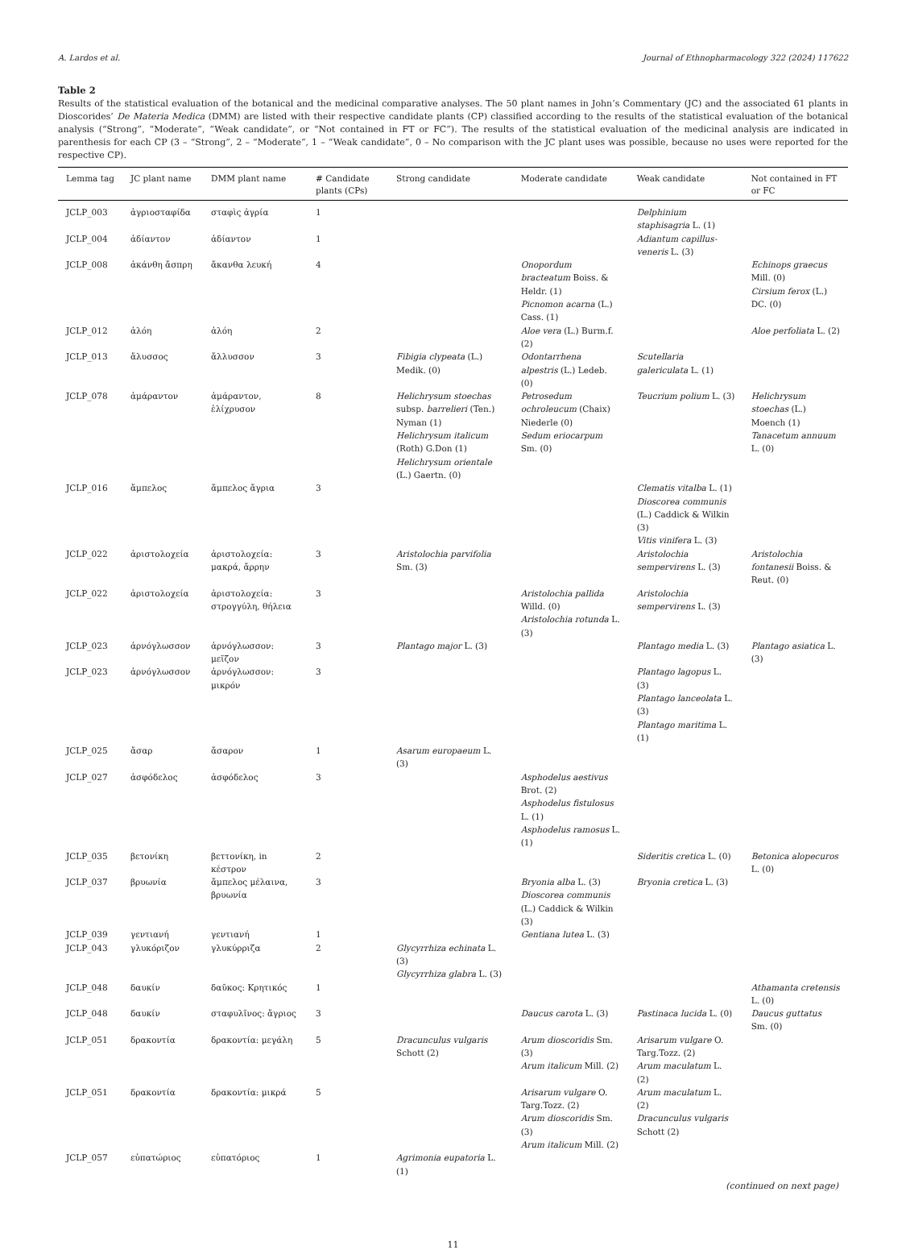A. Lardos et al. Journal of Ethnopharmacology 322 (2024) 117622
Table 2
Results of the statistical evaluation of the botanical and the medicinal comparative analyses. The 50 plant names in John’s Commentary (JC) and the associated 61 plants in Dioscorides’ De Materia Medica (DMM) are listed with their respective candidate plants (CP) classified according to the results of the statistical evaluation of the botanical analysis (“Strong”, “Moderate”, “Weak candidate”, or “Not contained in FT or FC”). The results of the statistical evaluation of the medicinal analysis are indicated in parenthesis for each CP (3 – “Strong”, 2 – “Moderate”, 1 – “Weak candidate”, 0 – No comparison with the JC plant uses was possible, because no uses were reported for the respective CP).
| Lemma tag | JC plant name | DMM plant name | # Candidate plants (CPs) | Strong candidate | Moderate candidate | Weak candidate | Not contained in FT or FC |
| --- | --- | --- | --- | --- | --- | --- | --- |
| JCLP_003 | ἀγριοσταφίδα | σταφὶς ἀγρία | 1 | | | Delphinium staphisagria L. (1) | |
| JCLP_004 | ἀδίαντον | ἀδίαντον | 1 | | | Adiantum capillus-veneris L. (3) | |
| JCLP_008 | ἀκάνθη ἄσπρη | ἄκανθα λευκή | 4 | | Onopordum bracteatum Boiss. & Heldr. (1) Picnomon acarna (L.) Cass. (1) | | Echinops graecus Mill. (0) Cirsium ferox (L.) DC. (0) |
| JCLP_012 | ἀλόη | ἀλόη | 2 | | Aloe vera (L.) Burm.f. (2) | | Aloe perfoliata L. (2) |
| JCLP_013 | ἄλυσσος | ἄλλυσσον | 3 | Fibigia clypeata (L.) Medik. (0) | Odontarrhena alpestris (L.) Ledeb. (0) | Scutellaria galericulata L. (1) | |
| JCLP_078 | ἀμάραντον | ἀμάραντον, ἑλίχρυσον | 8 | Helichrysum stoechas subsp. barrelieri (Ten.) Nyman (1) Helichrysum italicum (Roth) G.Don (1) Helichrysum orientale (L.) Gaertn. (0) | Petrosedum ochroleucum (Chaix) Niederle (0) Sedum eriocarpum Sm. (0) | Teucrium polium L. (3) | Helichrysum stoechas (L.) Moench (1) Tanacetum annuum L. (0) |
| JCLP_016 | ἄμπελος | ἄμπελος ἄγρια | 3 | | | Clematis vitalba L. (1) Dioscorea communis (L.) Caddick & Wilkin (3) Vitis vinifera L. (3) | |
| JCLP_022 | ἀριστολοχεία | ἀριστολοχεία: μακρά, ἄρρην | 3 | Aristolochia parvifolia Sm. (3) | | Aristolochia sempervirens L. (3) | Aristolochia fontanesii Boiss. & Reut. (0) |
| JCLP_022 | ἀριστολοχεία | ἀριστολοχεία: στρογγύλη, θήλεια | 3 | | Aristolochia pallida Willd. (0) Aristolochia rotunda L. (3) | Aristolochia sempervirens L. (3) | |
| JCLP_023 | ἀρνόγλωσσον | ἀρνόγλωσσον: μεῖζον | 3 | Plantago major L. (3) | | Plantago media L. (3) | Plantago asiatica L. (3) |
| JCLP_023 | ἀρνόγλωσσον | ἀρνόγλωσσον: μικρόν | 3 | | | Plantago lagopus L. (3) Plantago lanceolata L. (3) Plantago maritima L. (1) | |
| JCLP_025 | ἄσαρ | ἄσαρον | 1 | Asarum europaeum L. (3) | | | |
| JCLP_027 | ἀσφόδελος | ἀσφόδελος | 3 | | Asphodelus aestivus Brot. (2) Asphodelus fistulosus L. (1) Asphodelus ramosus L. (1) | | |
| JCLP_035 | βετονίκη | βεττονίκη, in κέστρον | 2 | | | Sideritis cretica L. (0) | Betonica alopecuros L. (0) |
| JCLP_037 | βρυωνία | ἄμπελος μέλαινα, βρυωνία | 3 | | Bryonia alba L. (3) Dioscorea communis (L.) Caddick & Wilkin (3) | Bryonia cretica L. (3) | |
| JCLP_039 | γεντιανή | γεντιανή | 1 | | Gentiana lutea L. (3) | | |
| JCLP_043 | γλυκόριζον | γλυκύρριζα | 2 | Glycyrrhiza echinata L. (3) Glycyrrhiza glabra L. (3) | | | |
| JCLP_048 | δαυκίν | δαῦκος: Κρητικός | 1 | | | | Athamanta cretensis L. (0) |
| JCLP_048 | δαυκίν | σταφυλῖνος: ἄγριος | 3 | | Daucus carota L. (3) | Pastinaca lucida L. (0) | Daucus guttatus Sm. (0) |
| JCLP_051 | δρακοντία | δρακοντία: μεγάλη | 5 | Dracunculus vulgaris Schott (2) | Arum dioscoridis Sm. (3) Arum italicum Mill. (2) | Arisarum vulgare O. Targ.Tozz. (2) Arum maculatum L. (2) | |
| JCLP_051 | δρακοντία | δρακοντία: μικρά | 5 | | Arisarum vulgare O. Targ.Tozz. (2) Arum dioscoridis Sm. (3) Arum italicum Mill. (2) | Arum maculatum L. (2) Dracunculus vulgaris Schott (2) | |
| JCLP_057 | εὐπατώριος | εὐπατόριος | 1 | Agrimonia eupatoria L. (1) | | | |
(continued on next page)
11